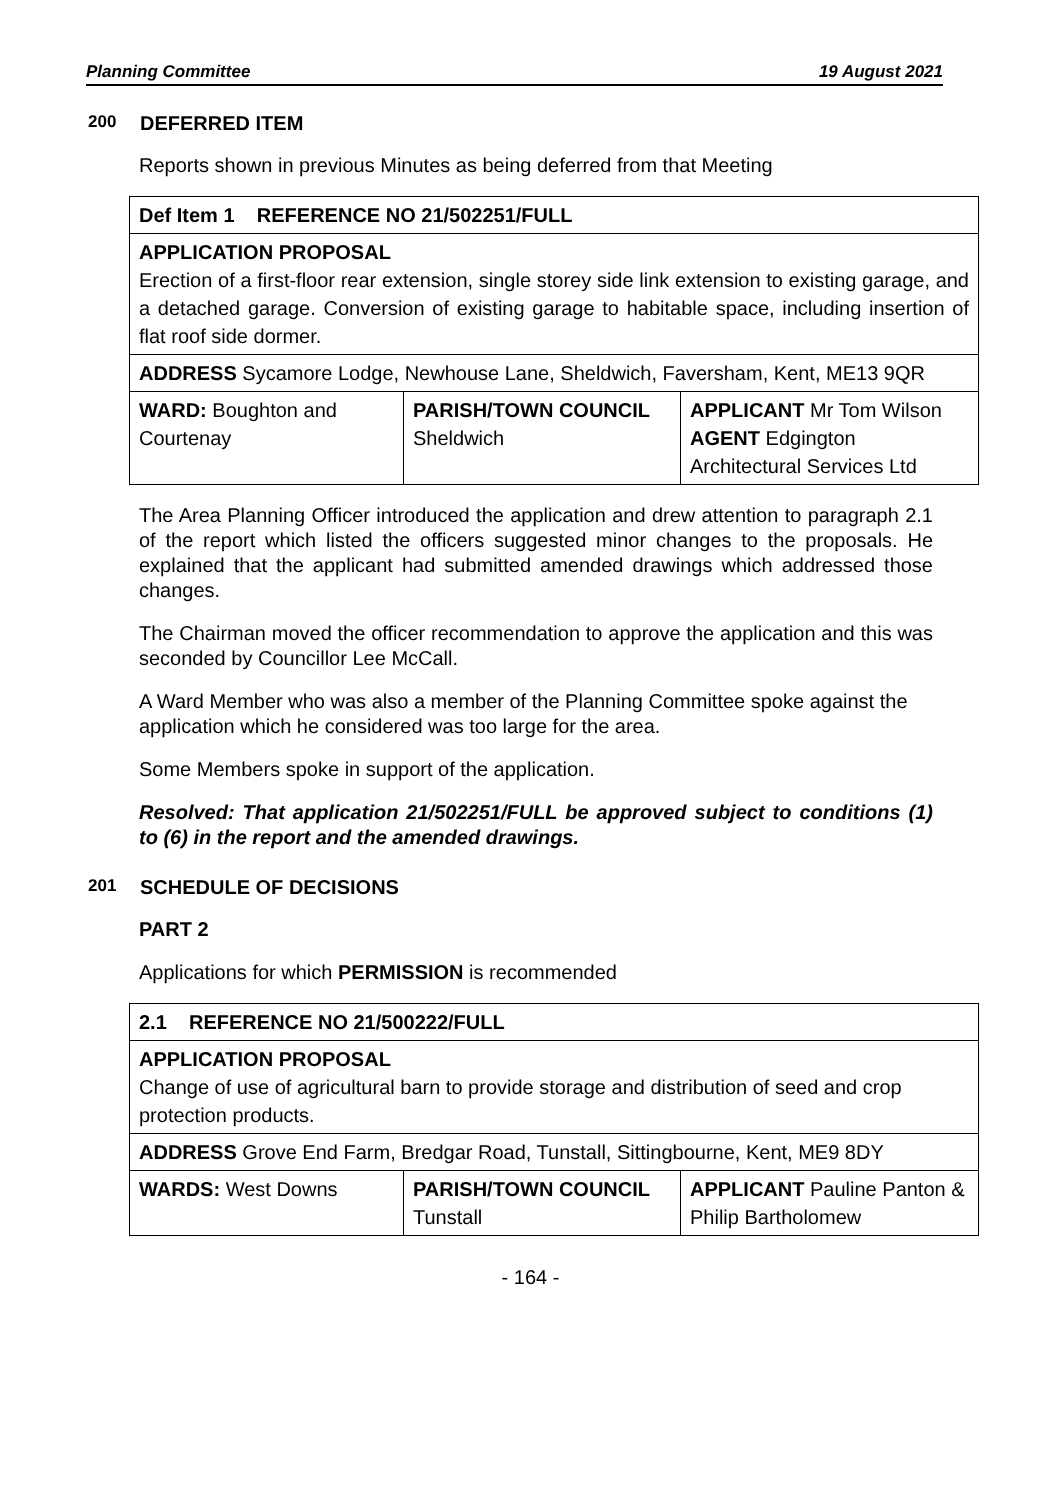Planning Committee 19 August 2021
200 DEFERRED ITEM
Reports shown in previous Minutes as being deferred from that Meeting
| Def Item 1 REFERENCE NO 21/502251/FULL | | |
| APPLICATION PROPOSAL Erection of a first-floor rear extension, single storey side link extension to existing garage, and a detached garage. Conversion of existing garage to habitable space, including insertion of flat roof side dormer. | | |
| ADDRESS Sycamore Lodge, Newhouse Lane, Sheldwich, Faversham, Kent, ME13 9QR | | |
| WARD: Boughton and Courtenay | PARISH/TOWN COUNCIL Sheldwich | APPLICANT Mr Tom Wilson AGENT Edgington Architectural Services Ltd |
The Area Planning Officer introduced the application and drew attention to paragraph 2.1 of the report which listed the officers suggested minor changes to the proposals. He explained that the applicant had submitted amended drawings which addressed those changes.
The Chairman moved the officer recommendation to approve the application and this was seconded by Councillor Lee McCall.
A Ward Member who was also a member of the Planning Committee spoke against the application which he considered was too large for the area.
Some Members spoke in support of the application.
Resolved: That application 21/502251/FULL be approved subject to conditions (1) to (6) in the report and the amended drawings.
201 SCHEDULE OF DECISIONS
PART 2
Applications for which PERMISSION is recommended
| 2.1 REFERENCE NO 21/500222/FULL | | |
| APPLICATION PROPOSAL Change of use of agricultural barn to provide storage and distribution of seed and crop protection products. | | |
| ADDRESS Grove End Farm, Bredgar Road, Tunstall, Sittingbourne, Kent, ME9 8DY | | |
| WARDS: West Downs | PARISH/TOWN COUNCIL Tunstall | APPLICANT Pauline Panton & Philip Bartholomew |
- 164 -